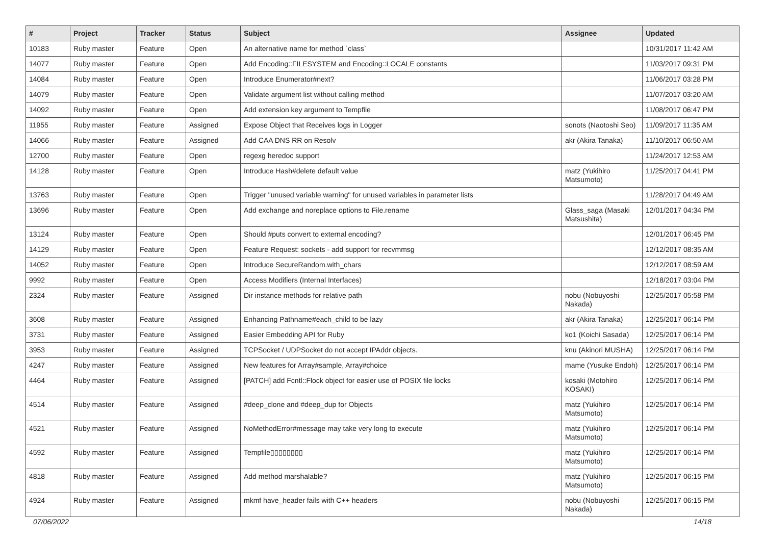| # | Project | Tracker | Status | Subject | Assignee | Updated |
| --- | --- | --- | --- | --- | --- | --- |
| 10183 | Ruby master | Feature | Open | An alternative name for method `class` | | 10/31/2017 11:42 AM |
| 14077 | Ruby master | Feature | Open | Add Encoding::FILESYSTEM and Encoding::LOCALE constants | | 11/03/2017 09:31 PM |
| 14084 | Ruby master | Feature | Open | Introduce Enumerator#next? | | 11/06/2017 03:28 PM |
| 14079 | Ruby master | Feature | Open | Validate argument list without calling method | | 11/07/2017 03:20 AM |
| 14092 | Ruby master | Feature | Open | Add extension key argument to Tempfile | | 11/08/2017 06:47 PM |
| 11955 | Ruby master | Feature | Assigned | Expose Object that Receives logs in Logger | sonots (Naotoshi Seo) | 11/09/2017 11:35 AM |
| 14066 | Ruby master | Feature | Assigned | Add CAA DNS RR on Resolv | akr (Akira Tanaka) | 11/10/2017 06:50 AM |
| 12700 | Ruby master | Feature | Open | regexg heredoc support | | 11/24/2017 12:53 AM |
| 14128 | Ruby master | Feature | Open | Introduce Hash#delete default value | matz (Yukihiro Matsumoto) | 11/25/2017 04:41 PM |
| 13763 | Ruby master | Feature | Open | Trigger "unused variable warning" for unused variables in parameter lists | | 11/28/2017 04:49 AM |
| 13696 | Ruby master | Feature | Open | Add exchange and noreplace options to File.rename | Glass_saga (Masaki Matsushita) | 12/01/2017 04:34 PM |
| 13124 | Ruby master | Feature | Open | Should #puts convert to external encoding? | | 12/01/2017 06:45 PM |
| 14129 | Ruby master | Feature | Open | Feature Request: sockets - add support for recvmmsg | | 12/12/2017 08:35 AM |
| 14052 | Ruby master | Feature | Open | Introduce SecureRandom.with_chars | | 12/12/2017 08:59 AM |
| 9992 | Ruby master | Feature | Open | Access Modifiers (Internal Interfaces) | | 12/18/2017 03:04 PM |
| 2324 | Ruby master | Feature | Assigned | Dir instance methods for relative path | nobu (Nobuyoshi Nakada) | 12/25/2017 05:58 PM |
| 3608 | Ruby master | Feature | Assigned | Enhancing Pathname#each_child to be lazy | akr (Akira Tanaka) | 12/25/2017 06:14 PM |
| 3731 | Ruby master | Feature | Assigned | Easier Embedding API for Ruby | ko1 (Koichi Sasada) | 12/25/2017 06:14 PM |
| 3953 | Ruby master | Feature | Assigned | TCPSocket / UDPSocket do not accept IPAddr objects. | knu (Akinori MUSHA) | 12/25/2017 06:14 PM |
| 4247 | Ruby master | Feature | Assigned | New features for Array#sample, Array#choice | mame (Yusuke Endoh) | 12/25/2017 06:14 PM |
| 4464 | Ruby master | Feature | Assigned | [PATCH] add Fcntl::Flock object for easier use of POSIX file locks | kosaki (Motohiro KOSAKI) | 12/25/2017 06:14 PM |
| 4514 | Ruby master | Feature | Assigned | #deep_clone and #deep_dup for Objects | matz (Yukihiro Matsumoto) | 12/25/2017 06:14 PM |
| 4521 | Ruby master | Feature | Assigned | NoMethodError#message may take very long to execute | matz (Yukihiro Matsumoto) | 12/25/2017 06:14 PM |
| 4592 | Ruby master | Feature | Assigned | Tempfile▯▯▯▯▯▯▯▯ | matz (Yukihiro Matsumoto) | 12/25/2017 06:14 PM |
| 4818 | Ruby master | Feature | Assigned | Add method marshalable? | matz (Yukihiro Matsumoto) | 12/25/2017 06:15 PM |
| 4924 | Ruby master | Feature | Assigned | mkmf have_header fails with C++ headers | nobu (Nobuyoshi Nakada) | 12/25/2017 06:15 PM |
07/06/2022 14/18